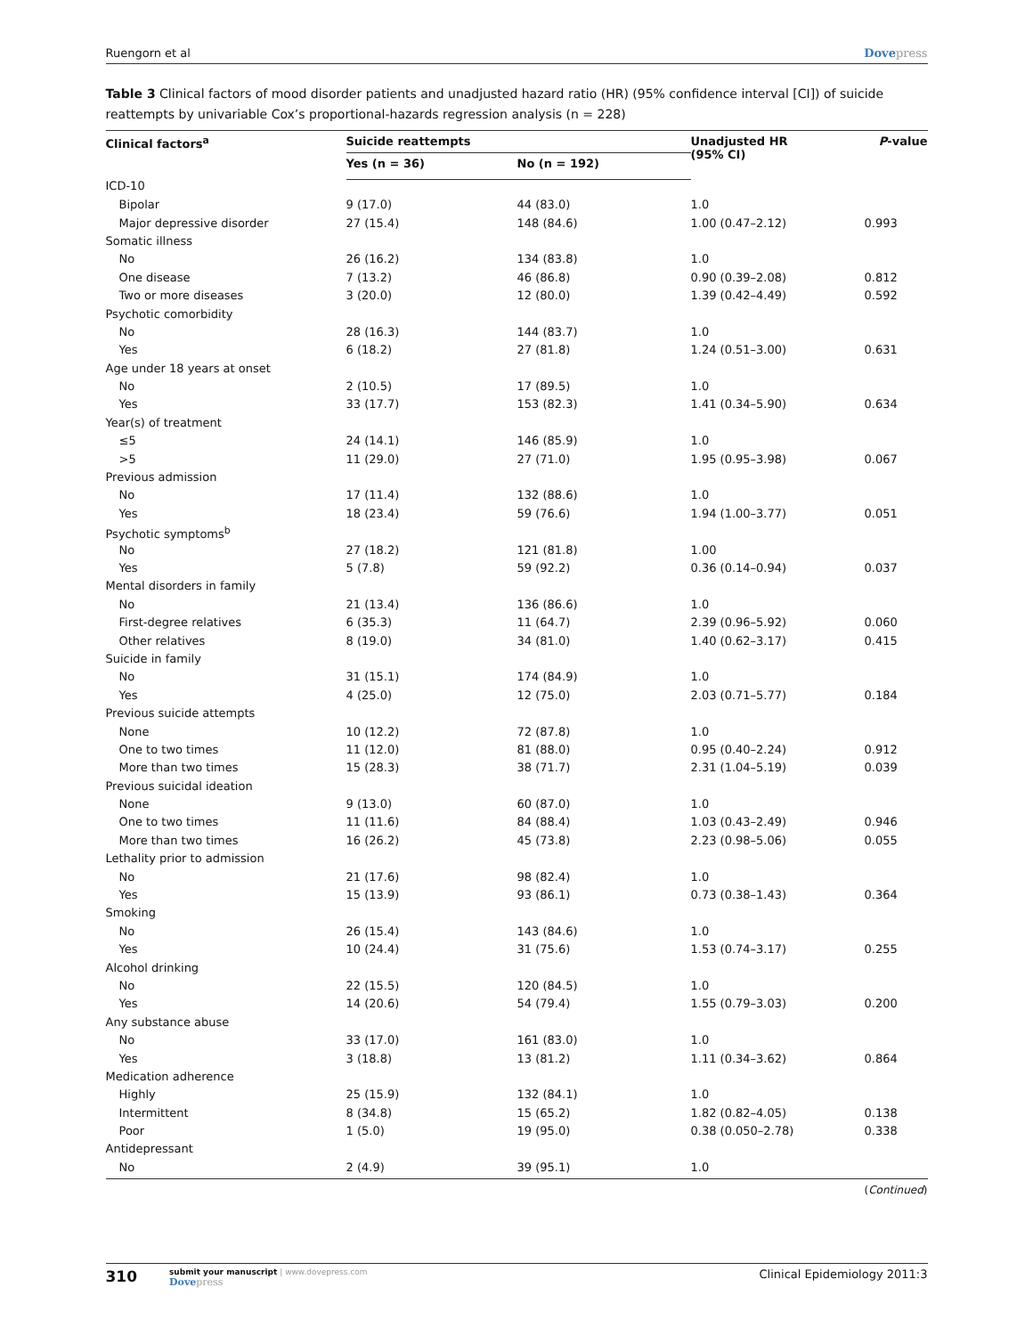Ruengorn et al Dovepress
Table 3 Clinical factors of mood disorder patients and unadjusted hazard ratio (HR) (95% confidence interval [CI]) of suicide reattempts by univariable Cox’s proportional-hazards regression analysis (n = 228)
| Clinical factors<sup>a</sup> | Suicide reattempts | | Unadjusted HR (95% CI) | P -value |
| --- | --- | --- | --- | --- |
| | Yes (n = 36) | No (n = 192) | | |
| ICD-10 | | | | |
| Bipolar | 9 (17.0) | 44 (83.0) | 1.0 | |
| Major depressive disorder | 27 (15.4) | 148 (84.6) | 1.00 (0.47–2.12) | 0.993 |
| Somatic illness | | | | |
| No | 26 (16.2) | 134 (83.8) | 1.0 | |
| One disease | 7 (13.2) | 46 (86.8) | 0.90 (0.39–2.08) | 0.812 |
| Two or more diseases | 3 (20.0) | 12 (80.0) | 1.39 (0.42–4.49) | 0.592 |
| Psychotic comorbidity | | | | |
| No | 28 (16.3) | 144 (83.7) | 1.0 | |
| Yes | 6 (18.2) | 27 (81.8) | 1.24 (0.51–3.00) | 0.631 |
| Age under 18 years at onset | | | | |
| No | 2 (10.5) | 17 (89.5) | 1.0 | |
| Yes | 33 (17.7) | 153 (82.3) | 1.41 (0.34–5.90) | 0.634 |
| Year(s) of treatment | | | | |
| ≤5 | 24 (14.1) | 146 (85.9) | 1.0 | |
| >5 | 11 (29.0) | 27 (71.0) | 1.95 (0.95–3.98) | 0.067 |
| Previous admission | | | | |
| No | 17 (11.4) | 132 (88.6) | 1.0 | |
| Yes | 18 (23.4) | 59 (76.6) | 1.94 (1.00–3.77) | 0.051 |
| Psychotic symptoms<sup>b</sup> | | | | |
| No | 27 (18.2) | 121 (81.8) | 1.00 | |
| Yes | 5 (7.8) | 59 (92.2) | 0.36 (0.14–0.94) | 0.037 |
| Mental disorders in family | | | | |
| No | 21 (13.4) | 136 (86.6) | 1.0 | |
| First-degree relatives | 6 (35.3) | 11 (64.7) | 2.39 (0.96–5.92) | 0.060 |
| Other relatives | 8 (19.0) | 34 (81.0) | 1.40 (0.62–3.17) | 0.415 |
| Suicide in family | | | | |
| No | 31 (15.1) | 174 (84.9) | 1.0 | |
| Yes | 4 (25.0) | 12 (75.0) | 2.03 (0.71–5.77) | 0.184 |
| Previous suicide attempts | | | | |
| None | 10 (12.2) | 72 (87.8) | 1.0 | |
| One to two times | 11 (12.0) | 81 (88.0) | 0.95 (0.40–2.24) | 0.912 |
| More than two times | 15 (28.3) | 38 (71.7) | 2.31 (1.04–5.19) | 0.039 |
| Previous suicidal ideation | | | | |
| None | 9 (13.0) | 60 (87.0) | 1.0 | |
| One to two times | 11 (11.6) | 84 (88.4) | 1.03 (0.43–2.49) | 0.946 |
| More than two times | 16 (26.2) | 45 (73.8) | 2.23 (0.98–5.06) | 0.055 |
| Lethality prior to admission | | | | |
| No | 21 (17.6) | 98 (82.4) | 1.0 | |
| Yes | 15 (13.9) | 93 (86.1) | 0.73 (0.38–1.43) | 0.364 |
| Smoking | | | | |
| No | 26 (15.4) | 143 (84.6) | 1.0 | |
| Yes | 10 (24.4) | 31 (75.6) | 1.53 (0.74–3.17) | 0.255 |
| Alcohol drinking | | | | |
| No | 22 (15.5) | 120 (84.5) | 1.0 | |
| Yes | 14 (20.6) | 54 (79.4) | 1.55 (0.79–3.03) | 0.200 |
| Any substance abuse | | | | |
| No | 33 (17.0) | 161 (83.0) | 1.0 | |
| Yes | 3 (18.8) | 13 (81.2) | 1.11 (0.34–3.62) | 0.864 |
| Medication adherence | | | | |
| Highly | 25 (15.9) | 132 (84.1) | 1.0 | |
| Intermittent | 8 (34.8) | 15 (65.2) | 1.82 (0.82–4.05) | 0.138 |
| Poor | 1 (5.0) | 19 (95.0) | 0.38 (0.050–2.78) | 0.338 |
| Antidepressant | | | | |
| No | 2 (4.9) | 39 (95.1) | 1.0 | |
(Continued)
310 submit your manuscript | www.dovepress.com
Dovepress
Clinical Epidemiology 2011:3